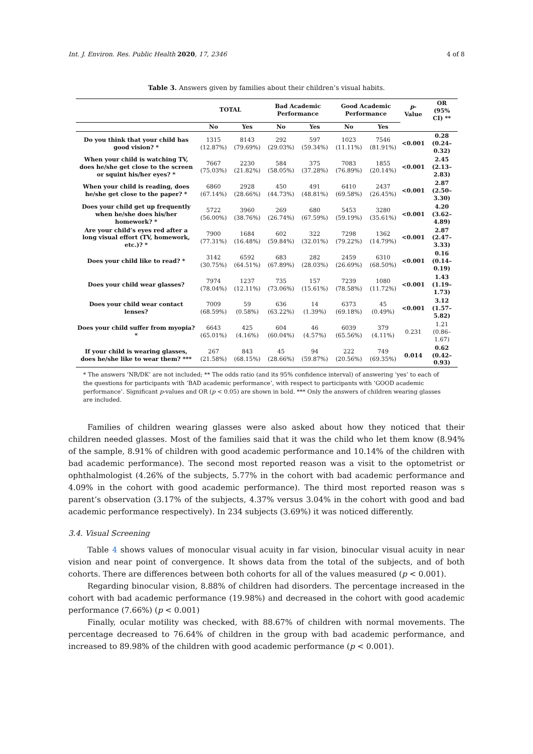Int. J. Environ. Res. Public Health 2020, 17, 2346 4 of 8
Table 3. Answers given by families about their children’s visual habits.
| | TOTAL | | Bad Academic Performance | | Good Academic Performance | | p -Value | OR (95% CI) ** |
| --- | --- | --- | --- | --- | --- | --- | --- | --- |
| | No | Yes | No | Yes | No | Yes | | |
| Do you think that your child has good vision? * | 1315 (12.87%) | 8143 (79.69%) | 292 (29.03%) | 597 (59.34%) | 1023 (11.11%) | 7546 (81.91%) | <0.001 | 0.28 (0.24–0.32) |
| When your child is watching TV, does he/she get close to the screen or squint his/her eyes? * | 7667 (75.03%) | 2230 (21.82%) | 584 (58.05%) | 375 (37.28%) | 7083 (76.89%) | 1855 (20.14%) | <0.001 | 2.45 (2.13–2.83) |
| When your child is reading, does he/she get close to the paper? * | 6860 (67.14%) | 2928 (28.66%) | 450 (44.73%) | 491 (48.81%) | 6410 (69.58%) | 2437 (26.45%) | <0.001 | 2.87 (2.50–3.30) |
| Does your child get up frequently when he/she does his/her homework? * | 5722 (56.00%) | 3960 (38.76%) | 269 (26.74%) | 680 (67.59%) | 5453 (59.19%) | 3280 (35.61%) | <0.001 | 4.20 (3.62–4.89) |
| Are your child’s eyes red after a long visual effort (TV, homework, etc.)? * | 7900 (77.31%) | 1684 (16.48%) | 602 (59.84%) | 322 (32.01%) | 7298 (79.22%) | 1362 (14.79%) | <0.001 | 2.87 (2.47–3.33) |
| Does your child like to read? * | 3142 (30.75%) | 6592 (64.51%) | 683 (67.89%) | 282 (28.03%) | 2459 (26.69%) | 6310 (68.50%) | <0.001 | 0.16 (0.14–0.19) |
| Does your child wear glasses? | 7974 (78.04%) | 1237 (12.11%) | 735 (73.06%) | 157 (15.61%) | 7239 (78.58%) | 1080 (11.72%) | <0.001 | 1.43 (1.19–1.73) |
| Does your child wear contact lenses? | 7009 (68.59%) | 59 (0.58%) | 636 (63.22%) | 14 (1.39%) | 6373 (69.18%) | 45 (0.49%) | <0.001 | 3.12 (1.57–5.82) |
| Does your child suffer from myopia? * | 6643 (65.01%) | 425 (4.16%) | 604 (60.04%) | 46 (4.57%) | 6039 (65.56%) | 379 (4.11%) | 0.231 | 1.21 (0.86–1.67) |
| If your child is wearing glasses, does he/she like to wear them? *** | 267 (21.58%) | 843 (68.15%) | 45 (28.66%) | 94 (59.87%) | 222 (20.56%) | 749 (69.35%) | 0.014 | 0.62 (0.42–0.93) |
* The answers ‘NR/DK’ are not included; ** The odds ratio (and its 95% confidence interval) of answering ‘yes’ to each of the questions for participants with ‘BAD academic performance’, with respect to participants with ‘GOOD academic performance’. Significant p-values and OR (p < 0.05) are shown in bold. *** Only the answers of children wearing glasses are included.
Families of children wearing glasses were also asked about how they noticed that their children needed glasses. Most of the families said that it was the child who let them know (8.94% of the sample, 8.91% of children with good academic performance and 10.14% of the children with bad academic performance). The second most reported reason was a visit to the optometrist or ophthalmologist (4.26% of the subjects, 5.77% in the cohort with bad academic performance and 4.09% in the cohort with good academic performance). The third most reported reason was s parent’s observation (3.17% of the subjects, 4.37% versus 3.04% in the cohort with good and bad academic performance respectively). In 234 subjects (3.69%) it was noticed differently.
3.4. Visual Screening
Table 4 shows values of monocular visual acuity in far vision, binocular visual acuity in near vision and near point of convergence. It shows data from the total of the subjects, and of both cohorts. There are differences between both cohorts for all of the values measured (p < 0.001).
Regarding binocular vision, 8.88% of children had disorders. The percentage increased in the cohort with bad academic performance (19.98%) and decreased in the cohort with good academic performance (7.66%) (p < 0.001)
Finally, ocular motility was checked, with 88.67% of children with normal movements. The percentage decreased to 76.64% of children in the group with bad academic performance, and increased to 89.98% of the children with good academic performance (p < 0.001).